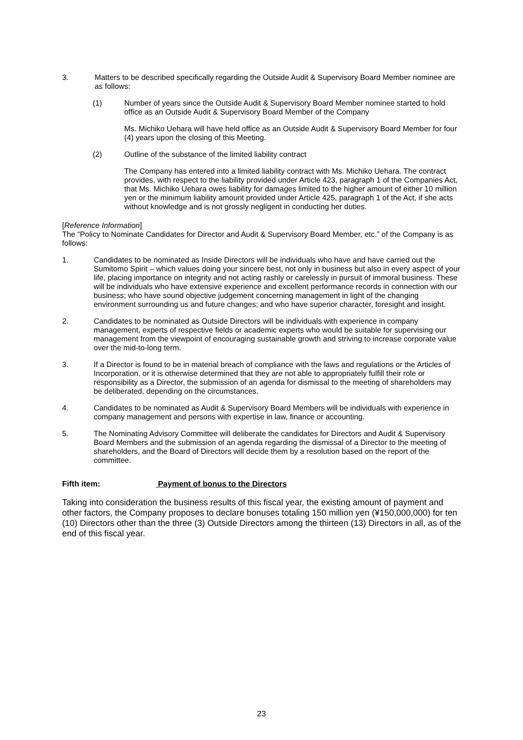3. Matters to be described specifically regarding the Outside Audit & Supervisory Board Member nominee are as follows:
(1) Number of years since the Outside Audit & Supervisory Board Member nominee started to hold office as an Outside Audit & Supervisory Board Member of the Company
Ms. Michiko Uehara will have held office as an Outside Audit & Supervisory Board Member for four (4) years upon the closing of this Meeting.
(2) Outline of the substance of the limited liability contract
The Company has entered into a limited liability contract with Ms. Michiko Uehara. The contract provides, with respect to the liability provided under Article 423, paragraph 1 of the Companies Act, that Ms. Michiko Uehara owes liability for damages limited to the higher amount of either 10 million yen or the minimum liability amount provided under Article 425, paragraph 1 of the Act, if she acts without knowledge and is not grossly negligent in conducting her duties.
[Reference Information]
The “Policy to Nominate Candidates for Director and Audit & Supervisory Board Member, etc.” of the Company is as follows:
1. Candidates to be nominated as Inside Directors will be individuals who have and have carried out the Sumitomo Spirit – which values doing your sincere best, not only in business but also in every aspect of your life, placing importance on integrity and not acting rashly or carelessly in pursuit of immoral business. These will be individuals who have extensive experience and excellent performance records in connection with our business; who have sound objective judgement concerning management in light of the changing environment surrounding us and future changes; and who have superior character, foresight and insight.
2. Candidates to be nominated as Outside Directors will be individuals with experience in company management, experts of respective fields or academic experts who would be suitable for supervising our management from the viewpoint of encouraging sustainable growth and striving to increase corporate value over the mid-to-long term.
3. If a Director is found to be in material breach of compliance with the laws and regulations or the Articles of Incorporation, or it is otherwise determined that they are not able to appropriately fulfill their role or responsibility as a Director, the submission of an agenda for dismissal to the meeting of shareholders may be deliberated, depending on the circumstances.
4. Candidates to be nominated as Audit & Supervisory Board Members will be individuals with experience in company management and persons with expertise in law, finance or accounting.
5. The Nominating Advisory Committee will deliberate the candidates for Directors and Audit & Supervisory Board Members and the submission of an agenda regarding the dismissal of a Director to the meeting of shareholders, and the Board of Directors will decide them by a resolution based on the report of the committee.
Fifth item: Payment of bonus to the Directors
Taking into consideration the business results of this fiscal year, the existing amount of payment and other factors, the Company proposes to declare bonuses totaling 150 million yen (¥150,000,000) for ten (10) Directors other than the three (3) Outside Directors among the thirteen (13) Directors in all, as of the end of this fiscal year.
23